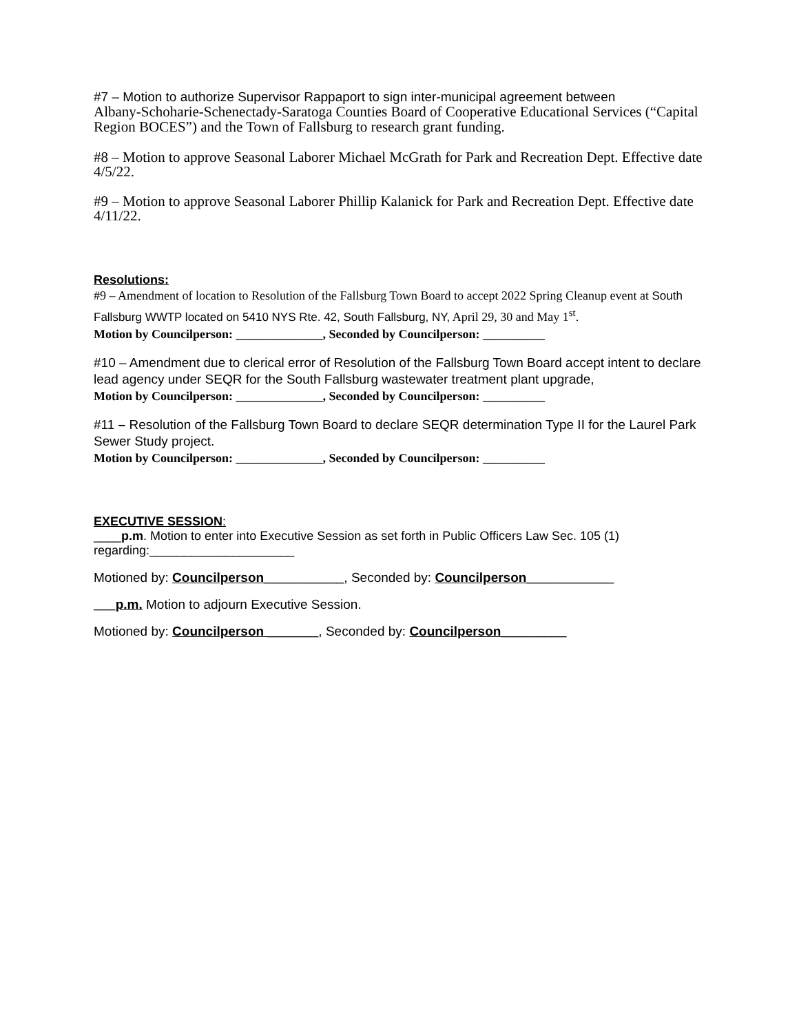#7 – Motion to authorize Supervisor Rappaport to sign inter-municipal agreement between
Albany-Schoharie-Schenectady-Saratoga Counties Board of Cooperative Educational Services (“Capital Region BOCES”) and the Town of Fallsburg to research grant funding.
#8 – Motion to approve Seasonal Laborer Michael McGrath for Park and Recreation Dept. Effective date 4/5/22.
#9 – Motion to approve Seasonal Laborer Phillip Kalanick for Park and Recreation Dept. Effective date 4/11/22.
Resolutions:
#9 – Amendment of location to Resolution of the Fallsburg Town Board to accept 2022 Spring Cleanup event at South Fallsburg WWTP located on 5410 NYS Rte. 42, South Fallsburg, NY, April 29, 30 and May 1<sup>st</sup>.
Motion by Councilperson: ______________, Seconded by Councilperson: __________
#10 – Amendment due to clerical error of Resolution of the Fallsburg Town Board accept intent to declare lead agency under SEQR for the South Fallsburg wastewater treatment plant upgrade,
Motion by Councilperson: ______________, Seconded by Councilperson: __________
#11 – Resolution of the Fallsburg Town Board to declare SEQR determination Type II for the Laurel Park Sewer Study project.
Motion by Councilperson: ______________, Seconded by Councilperson: __________
EXECUTIVE SESSION:
____p.m. Motion to enter into Executive Session as set forth in Public Officers Law Sec. 105 (1) regarding:_____________________
Motioned by: Councilperson___________, Seconded by: Councilperson____________
___p.m. Motion to adjourn Executive Session.
Motioned by: Councilperson _______, Seconded by: Councilperson_________